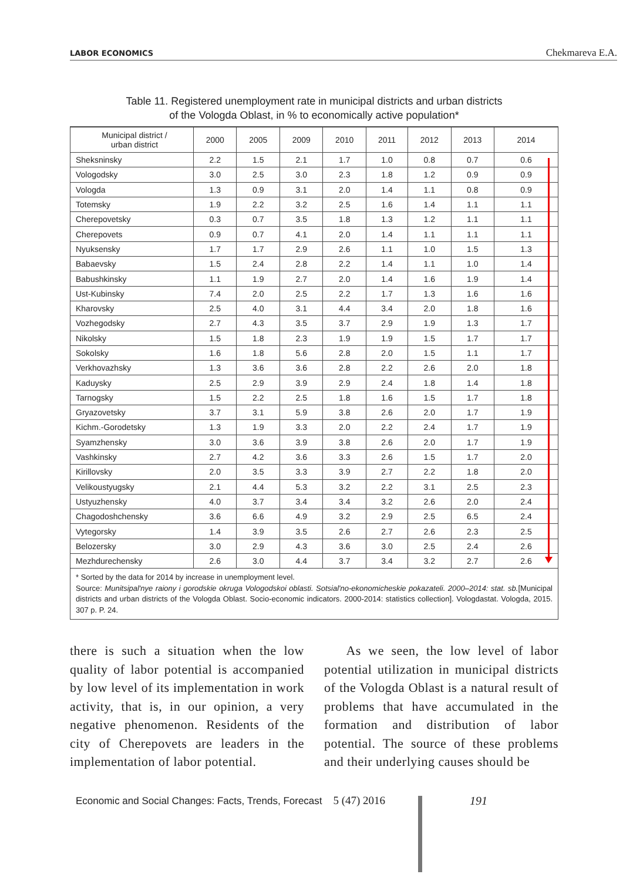LABOR ECONOMICS Chekmareva E.A.
Table 11. Registered unemployment rate in municipal districts and urban districts
of the Vologda Oblast, in % to economically active population*
| Municipal district / urban district | 2000 | 2005 | 2009 | 2010 | 2011 | 2012 | 2013 | 2014 |
| --- | --- | --- | --- | --- | --- | --- | --- | --- |
| Sheksninsky | 2.2 | 1.5 | 2.1 | 1.7 | 1.0 | 0.8 | 0.7 | 0.6 |
| Vologodsky | 3.0 | 2.5 | 3.0 | 2.3 | 1.8 | 1.2 | 0.9 | 0.9 |
| Vologda | 1.3 | 0.9 | 3.1 | 2.0 | 1.4 | 1.1 | 0.8 | 0.9 |
| Totemsky | 1.9 | 2.2 | 3.2 | 2.5 | 1.6 | 1.4 | 1.1 | 1.1 |
| Cherepovetsky | 0.3 | 0.7 | 3.5 | 1.8 | 1.3 | 1.2 | 1.1 | 1.1 |
| Cherepovets | 0.9 | 0.7 | 4.1 | 2.0 | 1.4 | 1.1 | 1.1 | 1.1 |
| Nyuksensky | 1.7 | 1.7 | 2.9 | 2.6 | 1.1 | 1.0 | 1.5 | 1.3 |
| Babaevsky | 1.5 | 2.4 | 2.8 | 2.2 | 1.4 | 1.1 | 1.0 | 1.4 |
| Babushkinsky | 1.1 | 1.9 | 2.7 | 2.0 | 1.4 | 1.6 | 1.9 | 1.4 |
| Ust-Kubinsky | 7.4 | 2.0 | 2.5 | 2.2 | 1.7 | 1.3 | 1.6 | 1.6 |
| Kharovsky | 2.5 | 4.0 | 3.1 | 4.4 | 3.4 | 2.0 | 1.8 | 1.6 |
| Vozhegodsky | 2.7 | 4.3 | 3.5 | 3.7 | 2.9 | 1.9 | 1.3 | 1.7 |
| Nikolsky | 1.5 | 1.8 | 2.3 | 1.9 | 1.9 | 1.5 | 1.7 | 1.7 |
| Sokolsky | 1.6 | 1.8 | 5.6 | 2.8 | 2.0 | 1.5 | 1.1 | 1.7 |
| Verkhovazhsky | 1.3 | 3.6 | 3.6 | 2.8 | 2.2 | 2.6 | 2.0 | 1.8 |
| Kaduysky | 2.5 | 2.9 | 3.9 | 2.9 | 2.4 | 1.8 | 1.4 | 1.8 |
| Tarnogsky | 1.5 | 2.2 | 2.5 | 1.8 | 1.6 | 1.5 | 1.7 | 1.8 |
| Gryazovetsky | 3.7 | 3.1 | 5.9 | 3.8 | 2.6 | 2.0 | 1.7 | 1.9 |
| Kichm.-Gorodetsky | 1.3 | 1.9 | 3.3 | 2.0 | 2.2 | 2.4 | 1.7 | 1.9 |
| Syamzhensky | 3.0 | 3.6 | 3.9 | 3.8 | 2.6 | 2.0 | 1.7 | 1.9 |
| Vashkinsky | 2.7 | 4.2 | 3.6 | 3.3 | 2.6 | 1.5 | 1.7 | 2.0 |
| Kirillovsky | 2.0 | 3.5 | 3.3 | 3.9 | 2.7 | 2.2 | 1.8 | 2.0 |
| Velikoustyugsky | 2.1 | 4.4 | 5.3 | 3.2 | 2.2 | 3.1 | 2.5 | 2.3 |
| Ustyuzhensky | 4.0 | 3.7 | 3.4 | 3.4 | 3.2 | 2.6 | 2.0 | 2.4 |
| Chagodoshchensky | 3.6 | 6.6 | 4.9 | 3.2 | 2.9 | 2.5 | 6.5 | 2.4 |
| Vytegorsky | 1.4 | 3.9 | 3.5 | 2.6 | 2.7 | 2.6 | 2.3 | 2.5 |
| Belozersky | 3.0 | 2.9 | 4.3 | 3.6 | 3.0 | 2.5 | 2.4 | 2.6 |
| Mezhdurechensky | 2.6 | 3.0 | 4.4 | 3.7 | 3.4 | 3.2 | 2.7 | 2.6 |
* Sorted by the data for 2014 by increase in unemployment level.
Source: Munitsipal'nye raiony i gorodskie okruga Vologodskoi oblasti. Sotsial'no-ekonomicheskie pokazateli. 2000–2014: stat. sb.[Municipal districts and urban districts of the Vologda Oblast. Socio-economic indicators. 2000-2014: statistics collection]. Vologdastat. Vologda, 2015. 307 p. P. 24.
there is such a situation when the low quality of labor potential is accompanied by low level of its implementation in work activity, that is, in our opinion, a very negative phenomenon. Residents of the city of Cherepovets are leaders in the implementation of labor potential.
As we seen, the low level of labor potential utilization in municipal districts of the Vologda Oblast is a natural result of problems that have accumulated in the formation and distribution of labor potential. The source of these problems and their underlying causes should be
Economic and Social Changes: Facts, Trends, Forecast 5 (47) 2016
191